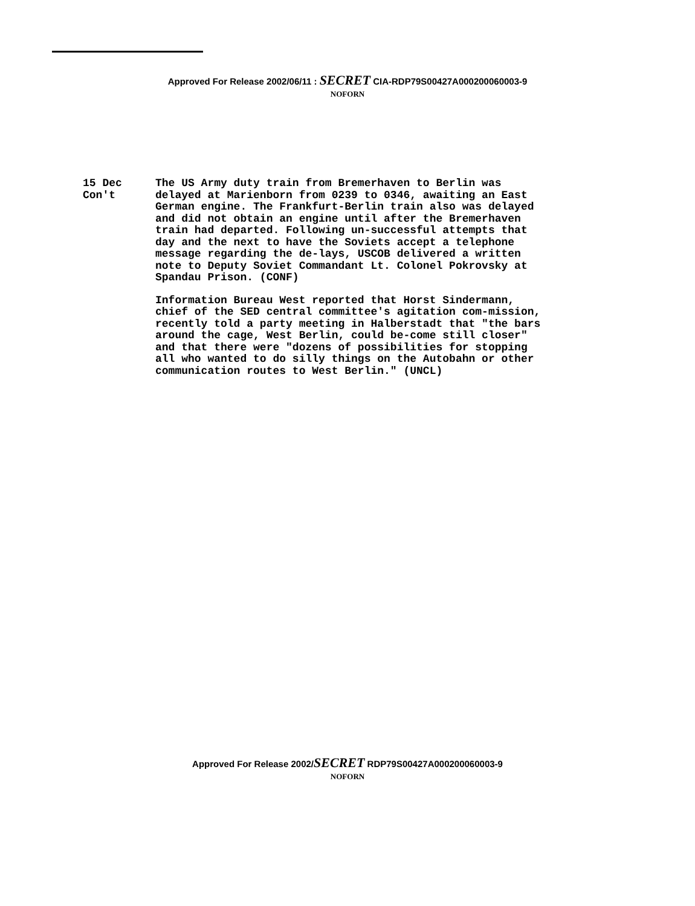Approved For Release 2002/06/11 : SECRET CIA-RDP79S00427A000200060003-9
NOFORN
15 Dec
Con't
The US Army duty train from Bremerhaven to Berlin was delayed at Marienborn from 0239 to 0346, awaiting an East German engine. The Frankfurt-Berlin train also was delayed and did not obtain an engine until after the Bremerhaven train had departed. Following un-successful attempts that day and the next to have the Soviets accept a telephone message regarding the de-lays, USCOB delivered a written note to Deputy Soviet Commandant Lt. Colonel Pokrovsky at Spandau Prison. (CONF)
Information Bureau West reported that Horst Sindermann, chief of the SED central committee's agitation com-mission, recently told a party meeting in Halberstadt that "the bars around the cage, West Berlin, could be-come still closer" and that there were "dozens of possibilities for stopping all who wanted to do silly things on the Autobahn or other communication routes to West Berlin." (UNCL)
Approved For Release 2002/SECRET RDP79S00427A000200060003-9
NOFORN